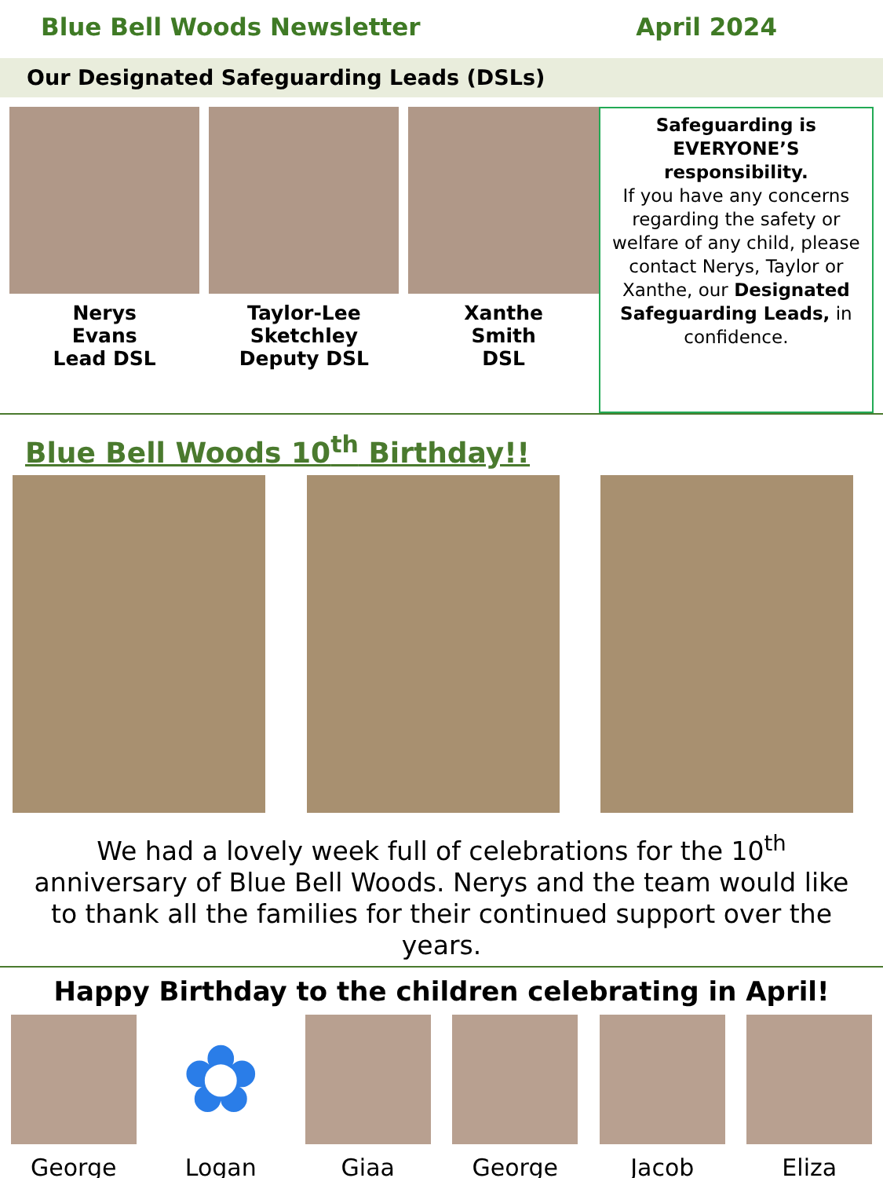Blue Bell Woods Newsletter April 2024
Our Designated Safeguarding Leads (DSLs)
Nerys
Evans
Lead DSL
Taylor-Lee
Sketchley
Deputy DSL
Xanthe
Smith
DSL
Safeguarding is EVERYONE’S responsibility.
If you have any concerns regarding the safety or welfare of any child, please contact Nerys, Taylor or Xanthe, our Designated Safeguarding Leads, in confidence.
Blue Bell Woods 10<sup>th</sup> Birthday!!
We had a lovely week full of celebrations for the 10<sup>th</sup> anniversary of Blue Bell Woods. Nerys and the team would like to thank all the families for their continued support over the years.
Happy Birthday to the children celebrating in April!
George
✿
Logan
Giaa George Jacob Eliza